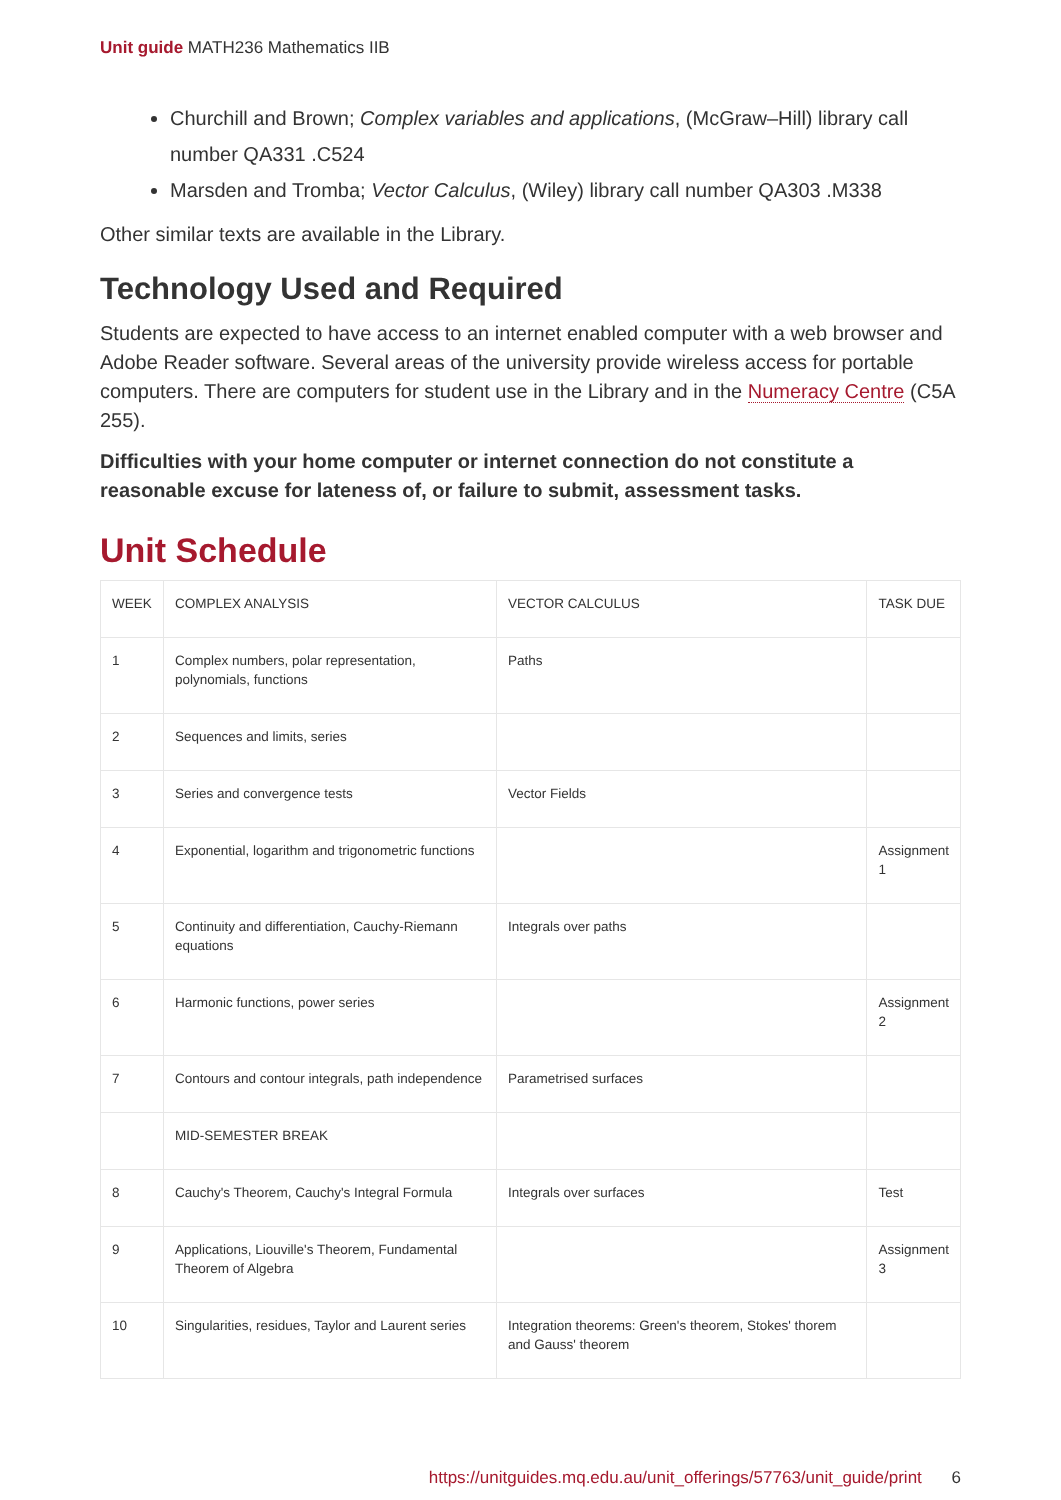Unit guide MATH236 Mathematics IIB
Churchill and Brown; Complex variables and applications, (McGraw–Hill) library call number QA331 .C524
Marsden and Tromba; Vector Calculus, (Wiley) library call number QA303 .M338
Other similar texts are available in the Library.
Technology Used and Required
Students are expected to have access to an internet enabled computer with a web browser and Adobe Reader software. Several areas of the university provide wireless access for portable computers. There are computers for student use in the Library and in the Numeracy Centre (C5A 255).
Difficulties with your home computer or internet connection do not constitute a reasonable excuse for lateness of, or failure to submit, assessment tasks.
Unit Schedule
| WEEK | COMPLEX ANALYSIS | VECTOR CALCULUS | TASK DUE |
| --- | --- | --- | --- |
| 1 | Complex numbers, polar representation, polynomials, functions | Paths | |
| 2 | Sequences and limits, series | | |
| 3 | Series and convergence tests | Vector Fields | |
| 4 | Exponential, logarithm and trigonometric functions | | Assignment 1 |
| 5 | Continuity and differentiation, Cauchy-Riemann equations | Integrals over paths | |
| 6 | Harmonic functions, power series | | Assignment 2 |
| 7 | Contours and contour integrals, path independence | Parametrised surfaces | |
| | MID-SEMESTER BREAK | | |
| 8 | Cauchy's Theorem, Cauchy's Integral Formula | Integrals over surfaces | Test |
| 9 | Applications, Liouville's Theorem, Fundamental Theorem of Algebra | | Assignment 3 |
| 10 | Singularities, residues, Taylor and Laurent series | Integration theorems: Green's theorem, Stokes' thorem and Gauss' theorem | |
https://unitguides.mq.edu.au/unit_offerings/57763/unit_guide/print 6